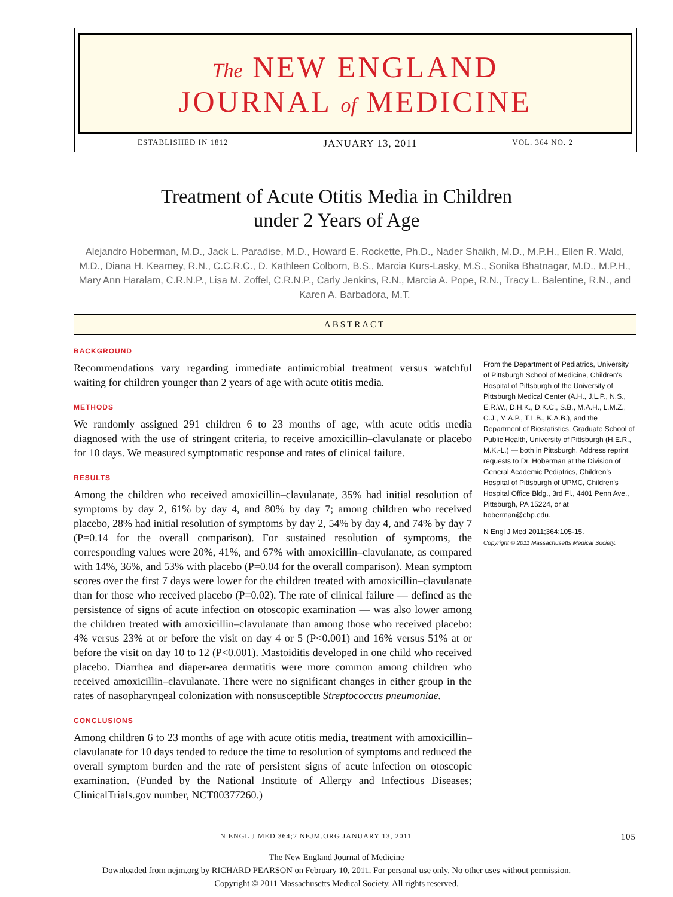The NEW ENGLAND
JOURNAL of MEDICINE
ESTABLISHED IN 1812 JANUARY 13, 2011 VOL. 364 NO. 2
Treatment of Acute Otitis Media in Children
under 2 Years of Age
Alejandro Hoberman, M.D., Jack L. Paradise, M.D., Howard E. Rockette, Ph.D., Nader Shaikh, M.D., M.P.H., Ellen R. Wald, M.D., Diana H. Kearney, R.N., C.C.R.C., D. Kathleen Colborn, B.S., Marcia Kurs-Lasky, M.S., Sonika Bhatnagar, M.D., M.P.H., Mary Ann Haralam, C.R.N.P., Lisa M. Zoffel, C.R.N.P., Carly Jenkins, R.N., Marcia A. Pope, R.N., Tracy L. Balentine, R.N., and Karen A. Barbadora, M.T.
ABSTRACT
BACKGROUND
Recommendations vary regarding immediate antimicrobial treatment versus watchful waiting for children younger than 2 years of age with acute otitis media.
METHODS
We randomly assigned 291 children 6 to 23 months of age, with acute otitis media diagnosed with the use of stringent criteria, to receive amoxicillin–clavulanate or placebo for 10 days. We measured symptomatic response and rates of clinical failure.
RESULTS
Among the children who received amoxicillin–clavulanate, 35% had initial resolution of symptoms by day 2, 61% by day 4, and 80% by day 7; among children who received placebo, 28% had initial resolution of symptoms by day 2, 54% by day 4, and 74% by day 7 (P=0.14 for the overall comparison). For sustained resolution of symptoms, the corresponding values were 20%, 41%, and 67% with amoxicillin–clavulanate, as compared with 14%, 36%, and 53% with placebo (P=0.04 for the overall comparison). Mean symptom scores over the first 7 days were lower for the children treated with amoxicillin–clavulanate than for those who received placebo (P=0.02). The rate of clinical failure — defined as the persistence of signs of acute infection on otoscopic examination — was also lower among the children treated with amoxicillin–clavulanate than among those who received placebo: 4% versus 23% at or before the visit on day 4 or 5 (P<0.001) and 16% versus 51% at or before the visit on day 10 to 12 (P<0.001). Mastoiditis developed in one child who received placebo. Diarrhea and diaper-area dermatitis were more common among children who received amoxicillin–clavulanate. There were no significant changes in either group in the rates of nasopharyngeal colonization with nonsusceptible Streptococcus pneumoniae.
CONCLUSIONS
Among children 6 to 23 months of age with acute otitis media, treatment with amoxicillin–clavulanate for 10 days tended to reduce the time to resolution of symptoms and reduced the overall symptom burden and the rate of persistent signs of acute infection on otoscopic examination. (Funded by the National Institute of Allergy and Infectious Diseases; ClinicalTrials.gov number, NCT00377260.)
From the Department of Pediatrics, University of Pittsburgh School of Medicine, Children's Hospital of Pittsburgh of the University of Pittsburgh Medical Center (A.H., J.L.P., N.S., E.R.W., D.H.K., D.K.C., S.B., M.A.H., L.M.Z., C.J., M.A.P., T.L.B., K.A.B.), and the Department of Biostatistics, Graduate School of Public Health, University of Pittsburgh (H.E.R., M.K.-L.) — both in Pittsburgh. Address reprint requests to Dr. Hoberman at the Division of General Academic Pediatrics, Children's Hospital of Pittsburgh of UPMC, Children's Hospital Office Bldg., 3rd Fl., 4401 Penn Ave., Pittsburgh, PA 15224, or at hoberman@chp.edu.
N Engl J Med 2011;364:105-15.
Copyright © 2011 Massachusetts Medical Society.
N ENGL J MED 364;2 NEJM.ORG JANUARY 13, 2011 105
The New England Journal of Medicine
Downloaded from nejm.org by RICHARD PEARSON on February 10, 2011. For personal use only. No other uses without permission.
Copyright © 2011 Massachusetts Medical Society. All rights reserved.